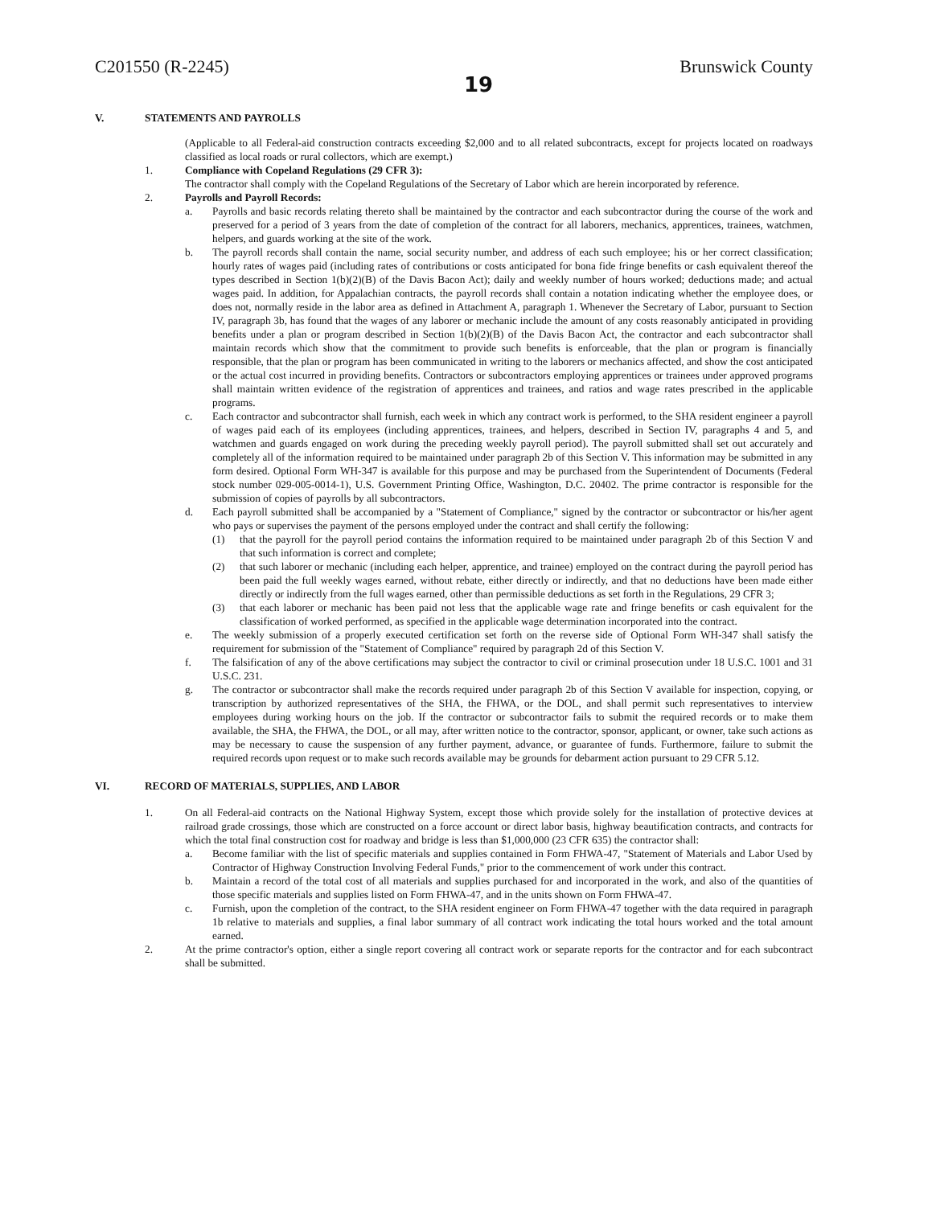C201550 (R-2245) 19 Brunswick County
V. STATEMENTS AND PAYROLLS
(Applicable to all Federal-aid construction contracts exceeding $2,000 and to all related subcontracts, except for projects located on roadways classified as local roads or rural collectors, which are exempt.)
1. Compliance with Copeland Regulations (29 CFR 3):
The contractor shall comply with the Copeland Regulations of the Secretary of Labor which are herein incorporated by reference.
2. Payrolls and Payroll Records:
a. Payrolls and basic records relating thereto shall be maintained by the contractor and each subcontractor during the course of the work and preserved for a period of 3 years from the date of completion of the contract for all laborers, mechanics, apprentices, trainees, watchmen, helpers, and guards working at the site of the work.
b. The payroll records shall contain the name, social security number, and address of each such employee; his or her correct classification; hourly rates of wages paid (including rates of contributions or costs anticipated for bona fide fringe benefits or cash equivalent thereof the types described in Section 1(b)(2)(B) of the Davis Bacon Act); daily and weekly number of hours worked; deductions made; and actual wages paid. In addition, for Appalachian contracts, the payroll records shall contain a notation indicating whether the employee does, or does not, normally reside in the labor area as defined in Attachment A, paragraph 1. Whenever the Secretary of Labor, pursuant to Section IV, paragraph 3b, has found that the wages of any laborer or mechanic include the amount of any costs reasonably anticipated in providing benefits under a plan or program described in Section 1(b)(2)(B) of the Davis Bacon Act, the contractor and each subcontractor shall maintain records which show that the commitment to provide such benefits is enforceable, that the plan or program is financially responsible, that the plan or program has been communicated in writing to the laborers or mechanics affected, and show the cost anticipated or the actual cost incurred in providing benefits. Contractors or subcontractors employing apprentices or trainees under approved programs shall maintain written evidence of the registration of apprentices and trainees, and ratios and wage rates prescribed in the applicable programs.
c. Each contractor and subcontractor shall furnish, each week in which any contract work is performed, to the SHA resident engineer a payroll of wages paid each of its employees (including apprentices, trainees, and helpers, described in Section IV, paragraphs 4 and 5, and watchmen and guards engaged on work during the preceding weekly payroll period). The payroll submitted shall set out accurately and completely all of the information required to be maintained under paragraph 2b of this Section V. This information may be submitted in any form desired. Optional Form WH-347 is available for this purpose and may be purchased from the Superintendent of Documents (Federal stock number 029-005-0014-1), U.S. Government Printing Office, Washington, D.C. 20402. The prime contractor is responsible for the submission of copies of payrolls by all subcontractors.
d. Each payroll submitted shall be accompanied by a "Statement of Compliance," signed by the contractor or subcontractor or his/her agent who pays or supervises the payment of the persons employed under the contract and shall certify the following:
(1) that the payroll for the payroll period contains the information required to be maintained under paragraph 2b of this Section V and that such information is correct and complete;
(2) that such laborer or mechanic (including each helper, apprentice, and trainee) employed on the contract during the payroll period has been paid the full weekly wages earned, without rebate, either directly or indirectly, and that no deductions have been made either directly or indirectly from the full wages earned, other than permissible deductions as set forth in the Regulations, 29 CFR 3;
(3) that each laborer or mechanic has been paid not less that the applicable wage rate and fringe benefits or cash equivalent for the classification of worked performed, as specified in the applicable wage determination incorporated into the contract.
e. The weekly submission of a properly executed certification set forth on the reverse side of Optional Form WH-347 shall satisfy the requirement for submission of the "Statement of Compliance" required by paragraph 2d of this Section V.
f. The falsification of any of the above certifications may subject the contractor to civil or criminal prosecution under 18 U.S.C. 1001 and 31 U.S.C. 231.
g. The contractor or subcontractor shall make the records required under paragraph 2b of this Section V available for inspection, copying, or transcription by authorized representatives of the SHA, the FHWA, or the DOL, and shall permit such representatives to interview employees during working hours on the job. If the contractor or subcontractor fails to submit the required records or to make them available, the SHA, the FHWA, the DOL, or all may, after written notice to the contractor, sponsor, applicant, or owner, take such actions as may be necessary to cause the suspension of any further payment, advance, or guarantee of funds. Furthermore, failure to submit the required records upon request or to make such records available may be grounds for debarment action pursuant to 29 CFR 5.12.
VI. RECORD OF MATERIALS, SUPPLIES, AND LABOR
1. On all Federal-aid contracts on the National Highway System, except those which provide solely for the installation of protective devices at railroad grade crossings, those which are constructed on a force account or direct labor basis, highway beautification contracts, and contracts for which the total final construction cost for roadway and bridge is less than $1,000,000 (23 CFR 635) the contractor shall:
a. Become familiar with the list of specific materials and supplies contained in Form FHWA-47, "Statement of Materials and Labor Used by Contractor of Highway Construction Involving Federal Funds," prior to the commencement of work under this contract.
b. Maintain a record of the total cost of all materials and supplies purchased for and incorporated in the work, and also of the quantities of those specific materials and supplies listed on Form FHWA-47, and in the units shown on Form FHWA-47.
c. Furnish, upon the completion of the contract, to the SHA resident engineer on Form FHWA-47 together with the data required in paragraph 1b relative to materials and supplies, a final labor summary of all contract work indicating the total hours worked and the total amount earned.
2. At the prime contractor's option, either a single report covering all contract work or separate reports for the contractor and for each subcontract shall be submitted.